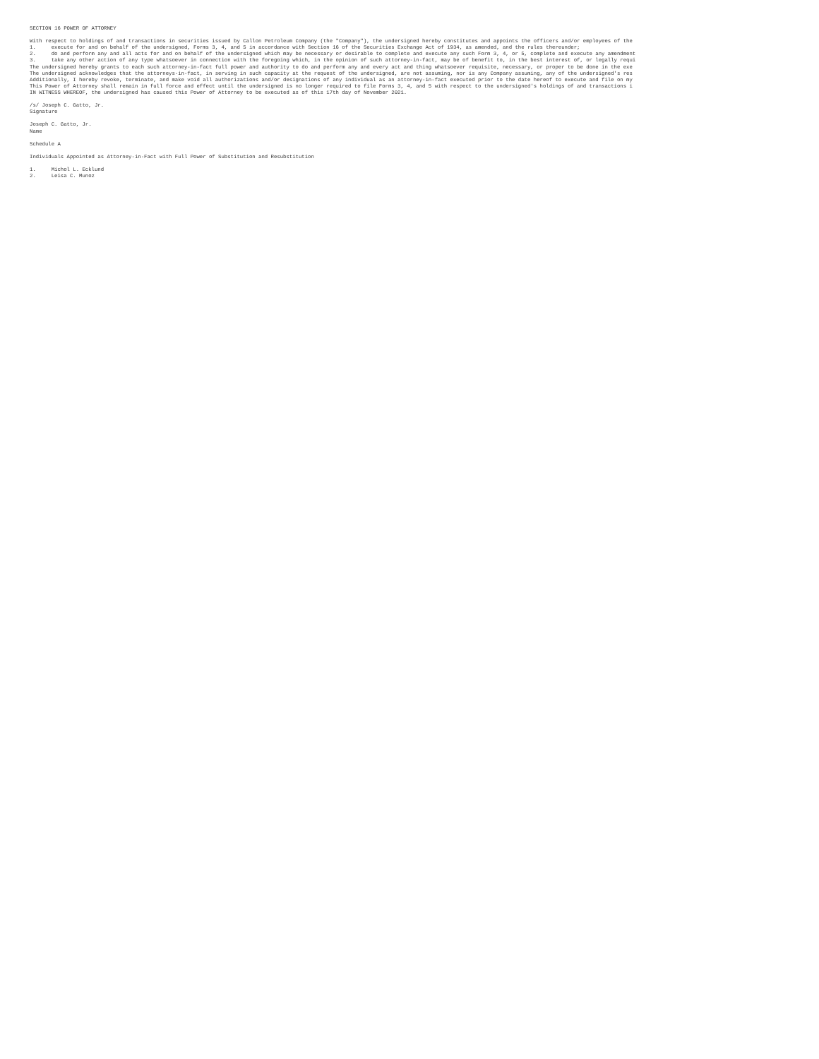SECTION 16 POWER OF ATTORNEY With respect to holdings of and transactions in securities issued by Callon Petroleum Company (the "Company"), the undersigned hereby constitutes and appoints the officers and/or employees of the 1. execute for and on behalf of the undersigned, Forms 3, 4, and 5 in accordance with Section 16 of the Securities Exchange Act of 1934, as amended, and the rules thereunder; 2. do and perform any and all acts for and on behalf of the undersigned which may be necessary or desirable to complete and execute any such Form 3, 4, or 5, complete and execute any amendment 3. take any other action of any type whatsoever in connection with the foregoing which, in the opinion of such attorney-in-fact, may be of benefit to, in the best interest of, or legally requi The undersigned hereby grants to each such attorney-in-fact full power and authority to do and perform any and every act and thing whatsoever requisite, necessary, or proper to be done in the exe The undersigned acknowledges that the attorneys-in-fact, in serving in such capacity at the request of the undersigned, are not assuming, nor is any Company assuming, any of the undersigned's res Additionally, I hereby revoke, terminate, and make void all authorizations and/or designations of any individual as an attorney-in-fact executed prior to the date hereof to execute and file on my This Power of Attorney shall remain in full force and effect until the undersigned is no longer required to file Forms 3, 4, and 5 with respect to the undersigned's holdings of and transactions i IN WITNESS WHEREOF, the undersigned has caused this Power of Attorney to be executed as of this 17th day of November 2021. /s/ Joseph C. Gatto, Jr. Signature Joseph C. Gatto, Jr. Name Schedule A Individuals Appointed as Attorney-in-Fact with Full Power of Substitution and Resubstitution 1. Michol L. Ecklund 2. Leisa C. Munoz